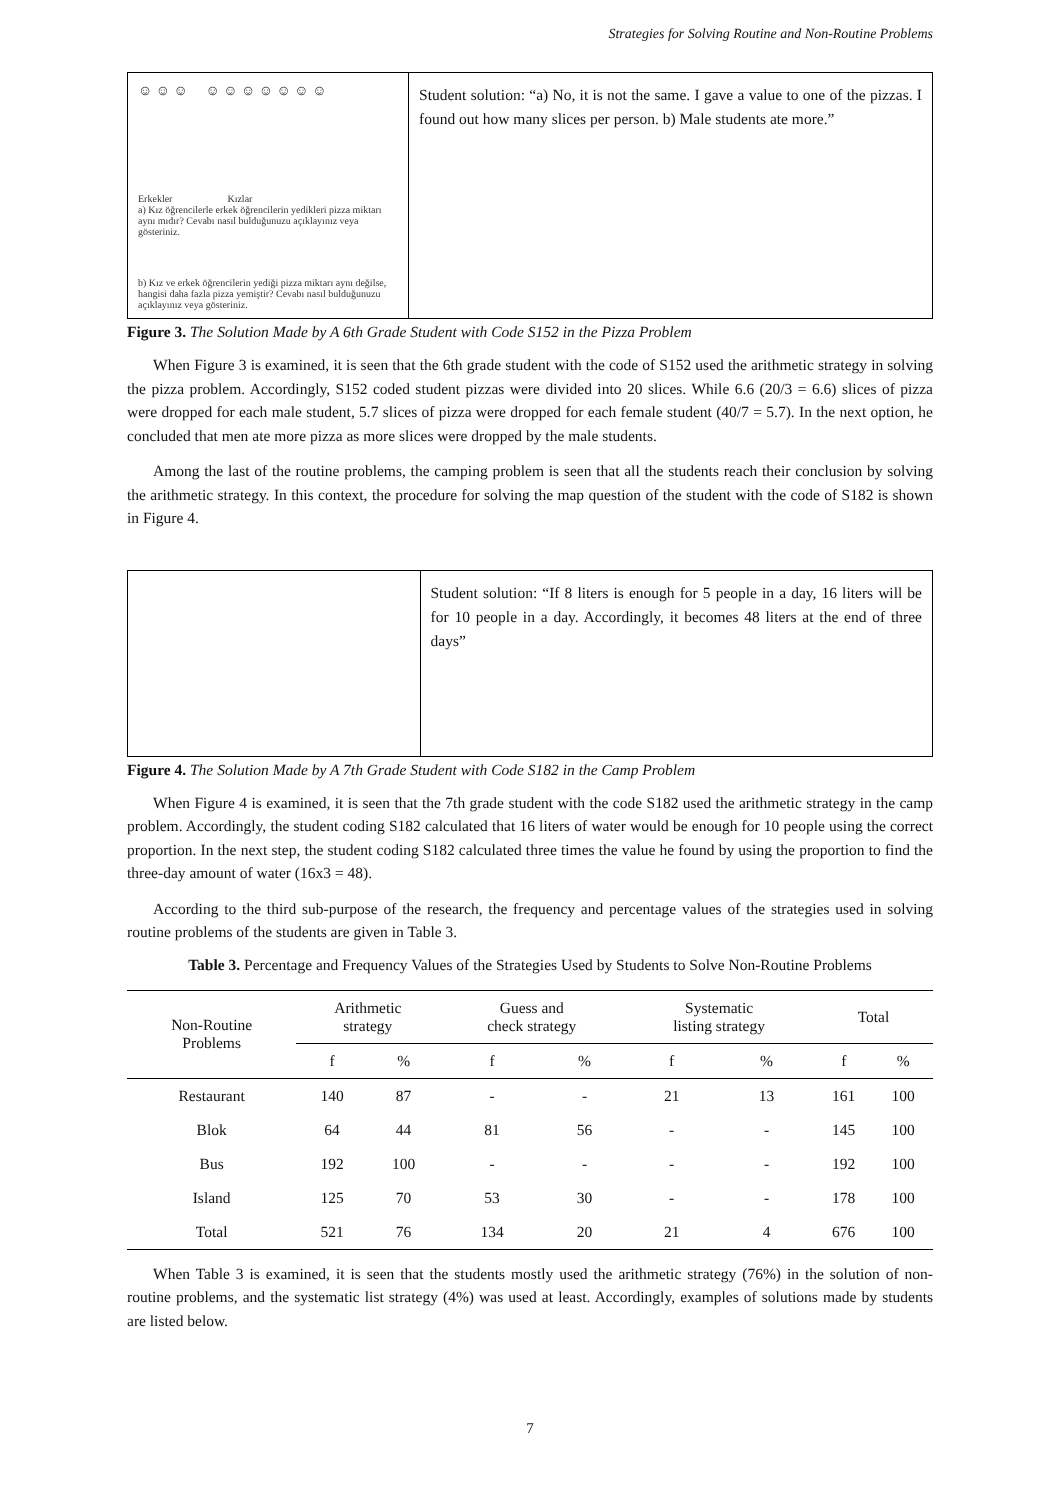Strategies for Solving Routine and Non-Routine Problems
☺ ☺ ☺ ☺ ☺ ☺ ☺ ☺ ☺ ☺
Erkekler Kızlar
a) Kız öğrencilerle erkek öğrencilerin yedikleri pizza miktarı aynı mıdır? Cevabı nasıl bulduğunuzu açıklayınız veya gösteriniz.
b) Kız ve erkek öğrencilerin yediği pizza miktarı aynı değilse, hangisi daha fazla pizza yemiştir? Cevabı nasıl bulduğunuzu açıklayınız veya gösteriniz.
Student solution: “a) No, it is not the same. I gave a value to one of the pizzas. I found out how many slices per person. b) Male students ate more.”
Figure 3. The Solution Made by A 6th Grade Student with Code S152 in the Pizza Problem
When Figure 3 is examined, it is seen that the 6th grade student with the code of S152 used the arithmetic strategy in solving the pizza problem. Accordingly, S152 coded student pizzas were divided into 20 slices. While 6.6 (20/3 = 6.6) slices of pizza were dropped for each male student, 5.7 slices of pizza were dropped for each female student (40/7 = 5.7). In the next option, he concluded that men ate more pizza as more slices were dropped by the male students.
Among the last of the routine problems, the camping problem is seen that all the students reach their conclusion by solving the arithmetic strategy. In this context, the procedure for solving the map question of the student with the code of S182 is shown in Figure 4.
Student solution: “If 8 liters is enough for 5 people in a day, 16 liters will be for 10 people in a day. Accordingly, it becomes 48 liters at the end of three days”
Figure 4. The Solution Made by A 7th Grade Student with Code S182 in the Camp Problem
When Figure 4 is examined, it is seen that the 7th grade student with the code S182 used the arithmetic strategy in the camp problem. Accordingly, the student coding S182 calculated that 16 liters of water would be enough for 10 people using the correct proportion. In the next step, the student coding S182 calculated three times the value he found by using the proportion to find the three-day amount of water (16x3 = 48).
According to the third sub-purpose of the research, the frequency and percentage values of the strategies used in solving routine problems of the students are given in Table 3.
Table 3. Percentage and Frequency Values of the Strategies Used by Students to Solve Non-Routine Problems
| Non-Routine Problems | Arithmetic strategy | | Guess and check strategy | | Systematic listing strategy | | Total | |
| --- | --- | --- | --- | --- | --- | --- | --- | --- |
| | f | % | f | % | f | % | f | % |
| Restaurant | 140 | 87 | - | - | 21 | 13 | 161 | 100 |
| Blok | 64 | 44 | 81 | 56 | - | - | 145 | 100 |
| Bus | 192 | 100 | - | - | - | - | 192 | 100 |
| Island | 125 | 70 | 53 | 30 | - | - | 178 | 100 |
| Total | 521 | 76 | 134 | 20 | 21 | 4 | 676 | 100 |
When Table 3 is examined, it is seen that the students mostly used the arithmetic strategy (76%) in the solution of non-routine problems, and the systematic list strategy (4%) was used at least. Accordingly, examples of solutions made by students are listed below.
7